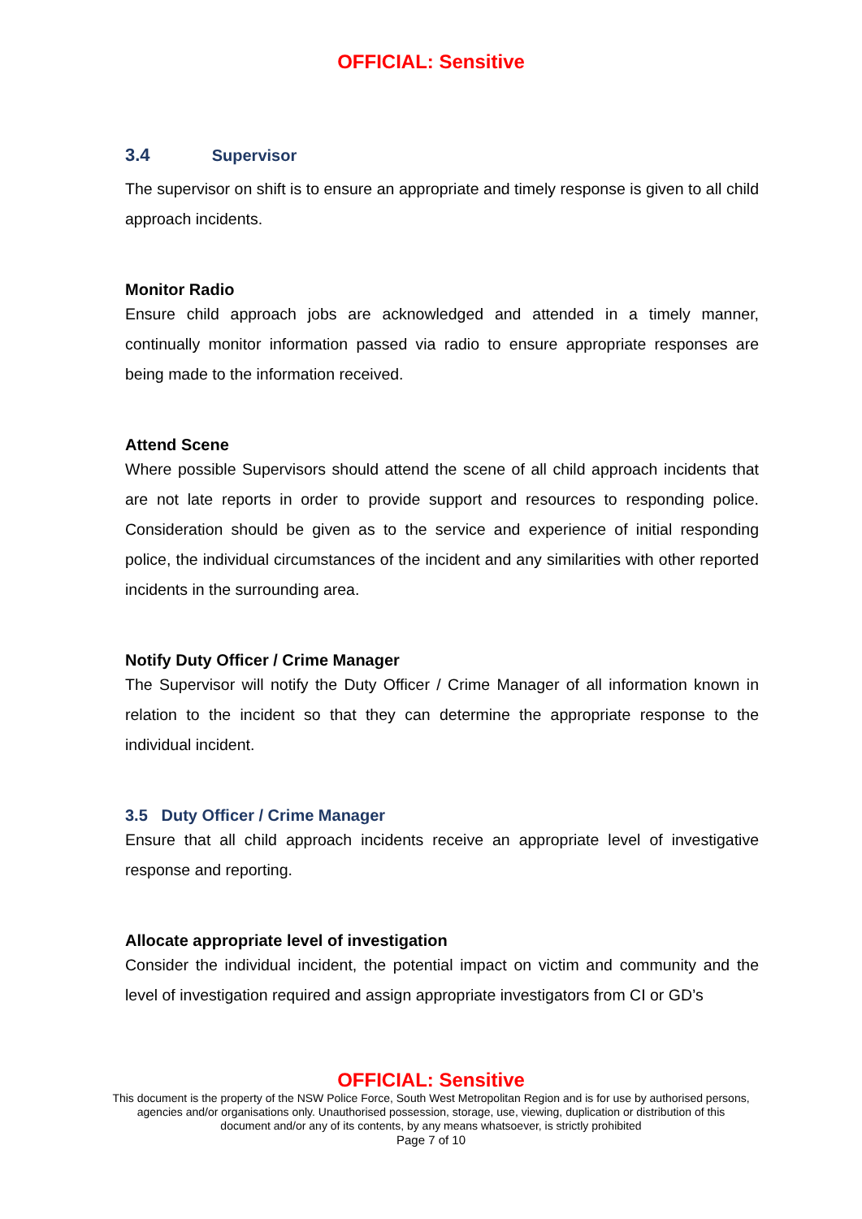OFFICIAL: Sensitive
3.4 Supervisor
The supervisor on shift is to ensure an appropriate and timely response is given to all child approach incidents.
Monitor Radio
Ensure child approach jobs are acknowledged and attended in a timely manner, continually monitor information passed via radio to ensure appropriate responses are being made to the information received.
Attend Scene
Where possible Supervisors should attend the scene of all child approach incidents that are not late reports in order to provide support and resources to responding police. Consideration should be given as to the service and experience of initial responding police, the individual circumstances of the incident and any similarities with other reported incidents in the surrounding area.
Notify Duty Officer / Crime Manager
The Supervisor will notify the Duty Officer / Crime Manager of all information known in relation to the incident so that they can determine the appropriate response to the individual incident.
3.5 Duty Officer / Crime Manager
Ensure that all child approach incidents receive an appropriate level of investigative response and reporting.
Allocate appropriate level of investigation
Consider the individual incident, the potential impact on victim and community and the level of investigation required and assign appropriate investigators from CI or GD’s
OFFICIAL: Sensitive
This document is the property of the NSW Police Force, South West Metropolitan Region and is for use by authorised persons,
agencies and/or organisations only. Unauthorised possession, storage, use, viewing, duplication or distribution of this
document and/or any of its contents, by any means whatsoever, is strictly prohibited
Page 7 of 10